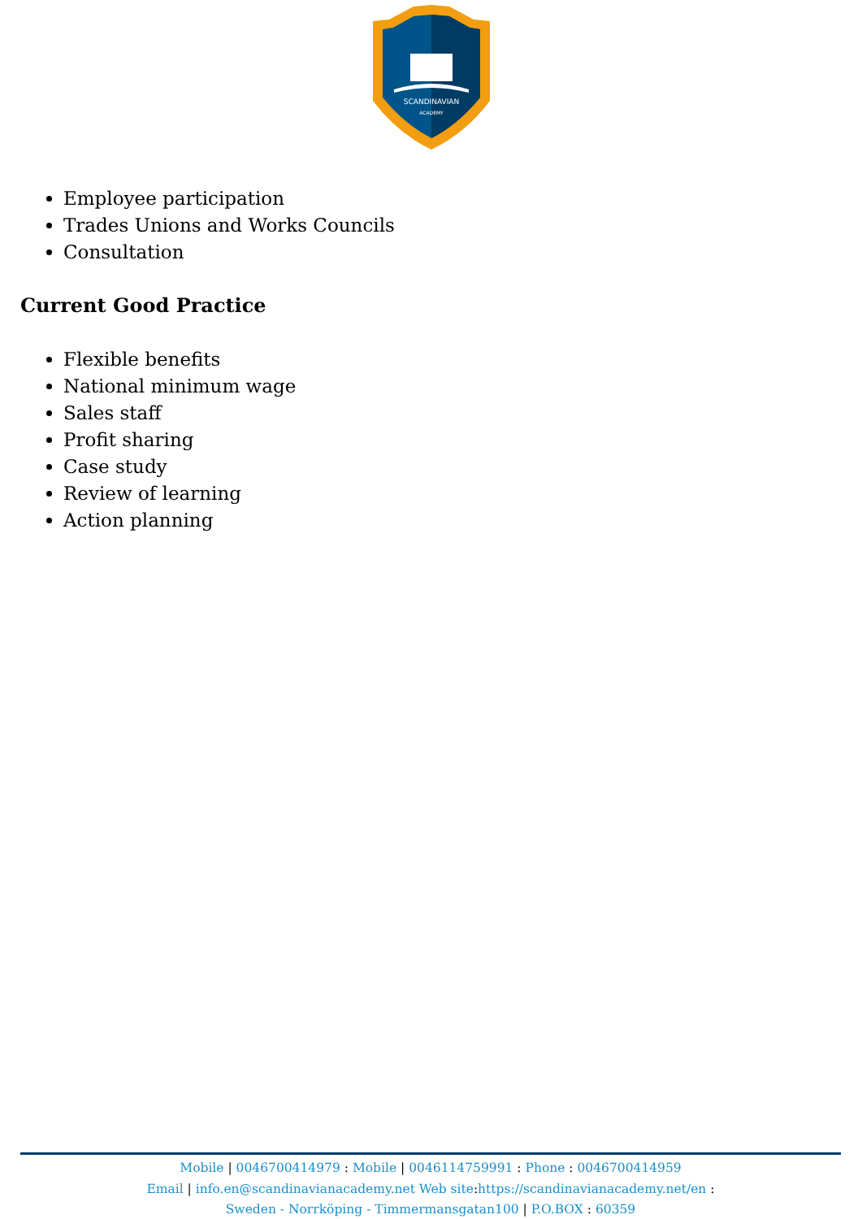SCANDINAVIAN
ACADEMY
Employee participation
Trades Unions and Works Councils
Consultation
Current Good Practice
Flexible benefits
National minimum wage
Sales staff
Profit sharing
Case study
Review of learning
Action planning
Mobile | 0046700414979 : Mobile | 0046114759991 : Phone : 0046700414959
Email | info.en@scandinavianacademy.net Web site: https://scandinavianacademy.net/en :
Sweden - Norrköping - Timmermansgatan100 | P.O.BOX : 60359